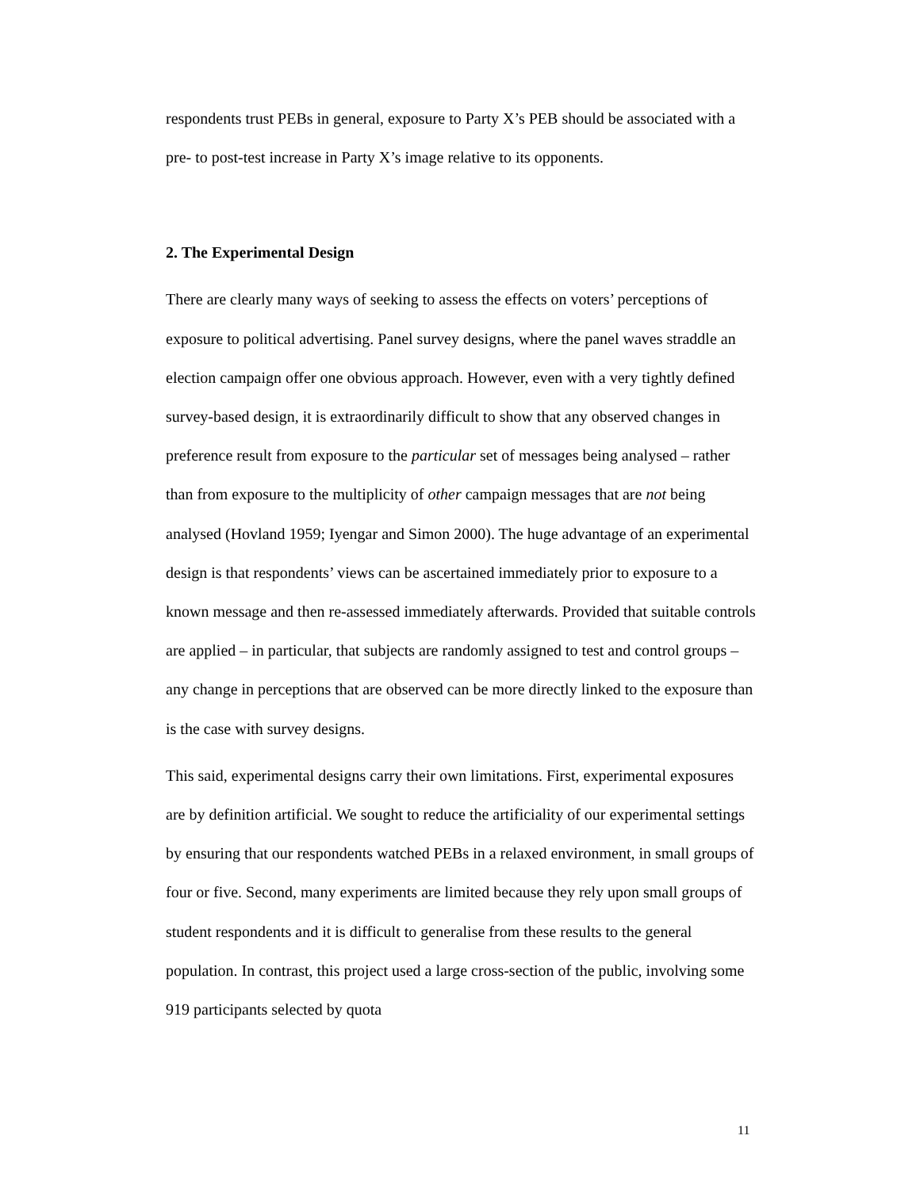respondents trust PEBs in general, exposure to Party X’s PEB should be associated with a pre- to post-test increase in Party X’s image relative to its opponents.
2. The Experimental Design
There are clearly many ways of seeking to assess the effects on voters’ perceptions of exposure to political advertising. Panel survey designs, where the panel waves straddle an election campaign offer one obvious approach. However, even with a very tightly defined survey-based design, it is extraordinarily difficult to show that any observed changes in preference result from exposure to the particular set of messages being analysed – rather than from exposure to the multiplicity of other campaign messages that are not being analysed (Hovland 1959; Iyengar and Simon 2000). The huge advantage of an experimental design is that respondents’ views can be ascertained immediately prior to exposure to a known message and then re-assessed immediately afterwards. Provided that suitable controls are applied – in particular, that subjects are randomly assigned to test and control groups – any change in perceptions that are observed can be more directly linked to the exposure than is the case with survey designs.
This said, experimental designs carry their own limitations. First, experimental exposures are by definition artificial. We sought to reduce the artificiality of our experimental settings by ensuring that our respondents watched PEBs in a relaxed environment, in small groups of four or five. Second, many experiments are limited because they rely upon small groups of student respondents and it is difficult to generalise from these results to the general population. In contrast, this project used a large cross-section of the public, involving some 919 participants selected by quota
11